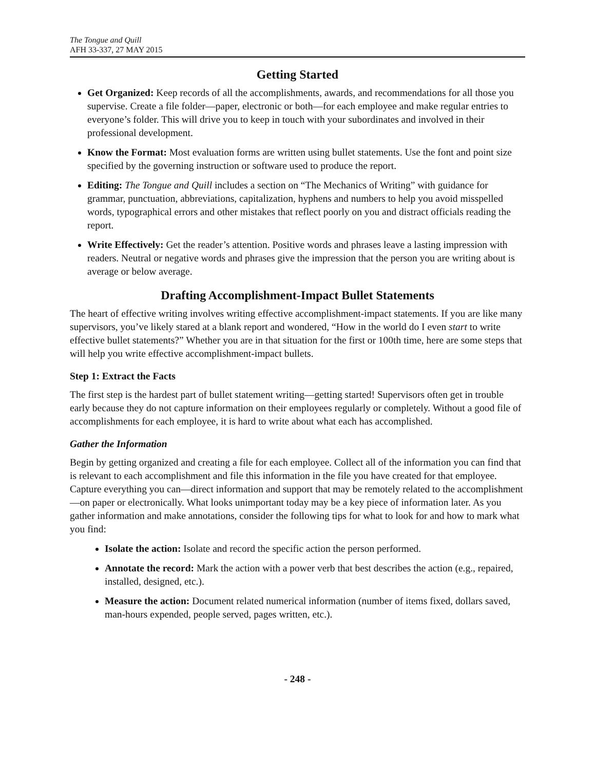The Tongue and Quill
AFH 33-337, 27 MAY 2015
Getting Started
Get Organized: Keep records of all the accomplishments, awards, and recommendations for all those you supervise. Create a file folder—paper, electronic or both—for each employee and make regular entries to everyone’s folder. This will drive you to keep in touch with your subordinates and involved in their professional development.
Know the Format: Most evaluation forms are written using bullet statements. Use the font and point size specified by the governing instruction or software used to produce the report.
Editing: The Tongue and Quill includes a section on “The Mechanics of Writing” with guidance for grammar, punctuation, abbreviations, capitalization, hyphens and numbers to help you avoid misspelled words, typographical errors and other mistakes that reflect poorly on you and distract officials reading the report.
Write Effectively: Get the reader’s attention. Positive words and phrases leave a lasting impression with readers. Neutral or negative words and phrases give the impression that the person you are writing about is average or below average.
Drafting Accomplishment-Impact Bullet Statements
The heart of effective writing involves writing effective accomplishment-impact statements. If you are like many supervisors, you’ve likely stared at a blank report and wondered, “How in the world do I even start to write effective bullet statements?” Whether you are in that situation for the first or 100th time, here are some steps that will help you write effective accomplishment-impact bullets.
Step 1: Extract the Facts
The first step is the hardest part of bullet statement writing—getting started! Supervisors often get in trouble early because they do not capture information on their employees regularly or completely. Without a good file of accomplishments for each employee, it is hard to write about what each has accomplished.
Gather the Information
Begin by getting organized and creating a file for each employee. Collect all of the information you can find that is relevant to each accomplishment and file this information in the file you have created for that employee. Capture everything you can—direct information and support that may be remotely related to the accomplishment—on paper or electronically. What looks unimportant today may be a key piece of information later. As you gather information and make annotations, consider the following tips for what to look for and how to mark what you find:
Isolate the action: Isolate and record the specific action the person performed.
Annotate the record: Mark the action with a power verb that best describes the action (e.g., repaired, installed, designed, etc.).
Measure the action: Document related numerical information (number of items fixed, dollars saved, man-hours expended, people served, pages written, etc.).
- 248 -